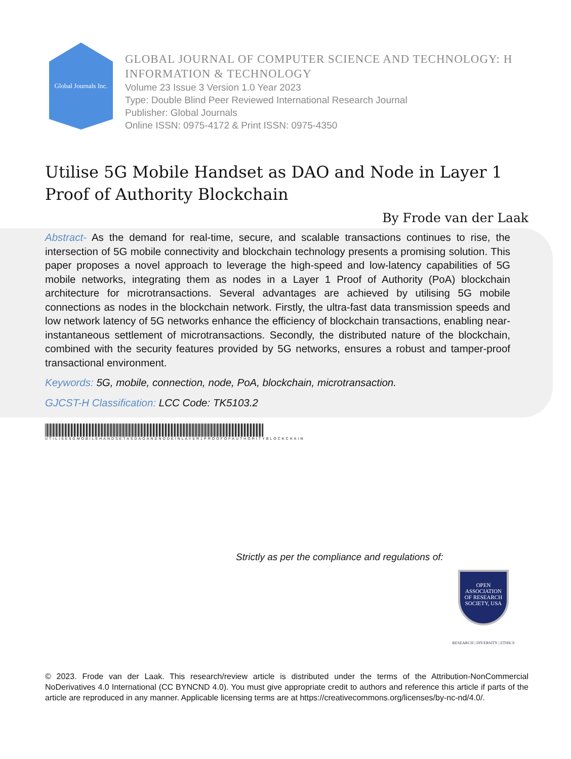Global Journals Inc.
GLOBAL JOURNAL OF COMPUTER SCIENCE AND TECHNOLOGY: H
INFORMATION & TECHNOLOGY
Volume 23 Issue 3 Version 1.0 Year 2023
Type: Double Blind Peer Reviewed International Research Journal
Publisher: Global Journals
Online ISSN: 0975-4172 & Print ISSN: 0975-4350
Utilise 5G Mobile Handset as DAO and Node in Layer 1 Proof of Authority Blockchain
By Frode van der Laak
Abstract- As the demand for real-time, secure, and scalable transactions continues to rise, the intersection of 5G mobile connectivity and blockchain technology presents a promising solution. This paper proposes a novel approach to leverage the high-speed and low-latency capabilities of 5G mobile networks, integrating them as nodes in a Layer 1 Proof of Authority (PoA) blockchain architecture for microtransactions. Several advantages are achieved by utilising 5G mobile connections as nodes in the blockchain network. Firstly, the ultra-fast data transmission speeds and low network latency of 5G networks enhance the efficiency of blockchain transactions, enabling near-instantaneous settlement of microtransactions. Secondly, the distributed nature of the blockchain, combined with the security features provided by 5G networks, ensures a robust and tamper-proof transactional environment.
Keywords: 5G, mobile, connection, node, PoA, blockchain, microtransaction.
GJCST-H Classification: LCC Code: TK5103.2
UTILISE5GMOBILEHANDSETASDAOANDNODEINLAYER1PROOFOFAUTHORITYBLOCKCHAIN
Strictly as per the compliance and regulations of:
OPEN
ASSOCIATION
OF RESEARCH
SOCIETY, USA
RESEARCH | DIVERSITY | ETHICS
© 2023. Frode van der Laak. This research/review article is distributed under the terms of the Attribution-NonCommercial NoDerivatives 4.0 International (CC BYNCND 4.0). You must give appropriate credit to authors and reference this article if parts of the article are reproduced in any manner. Applicable licensing terms are at https://creativecommons.org/licenses/by-nc-nd/4.0/.